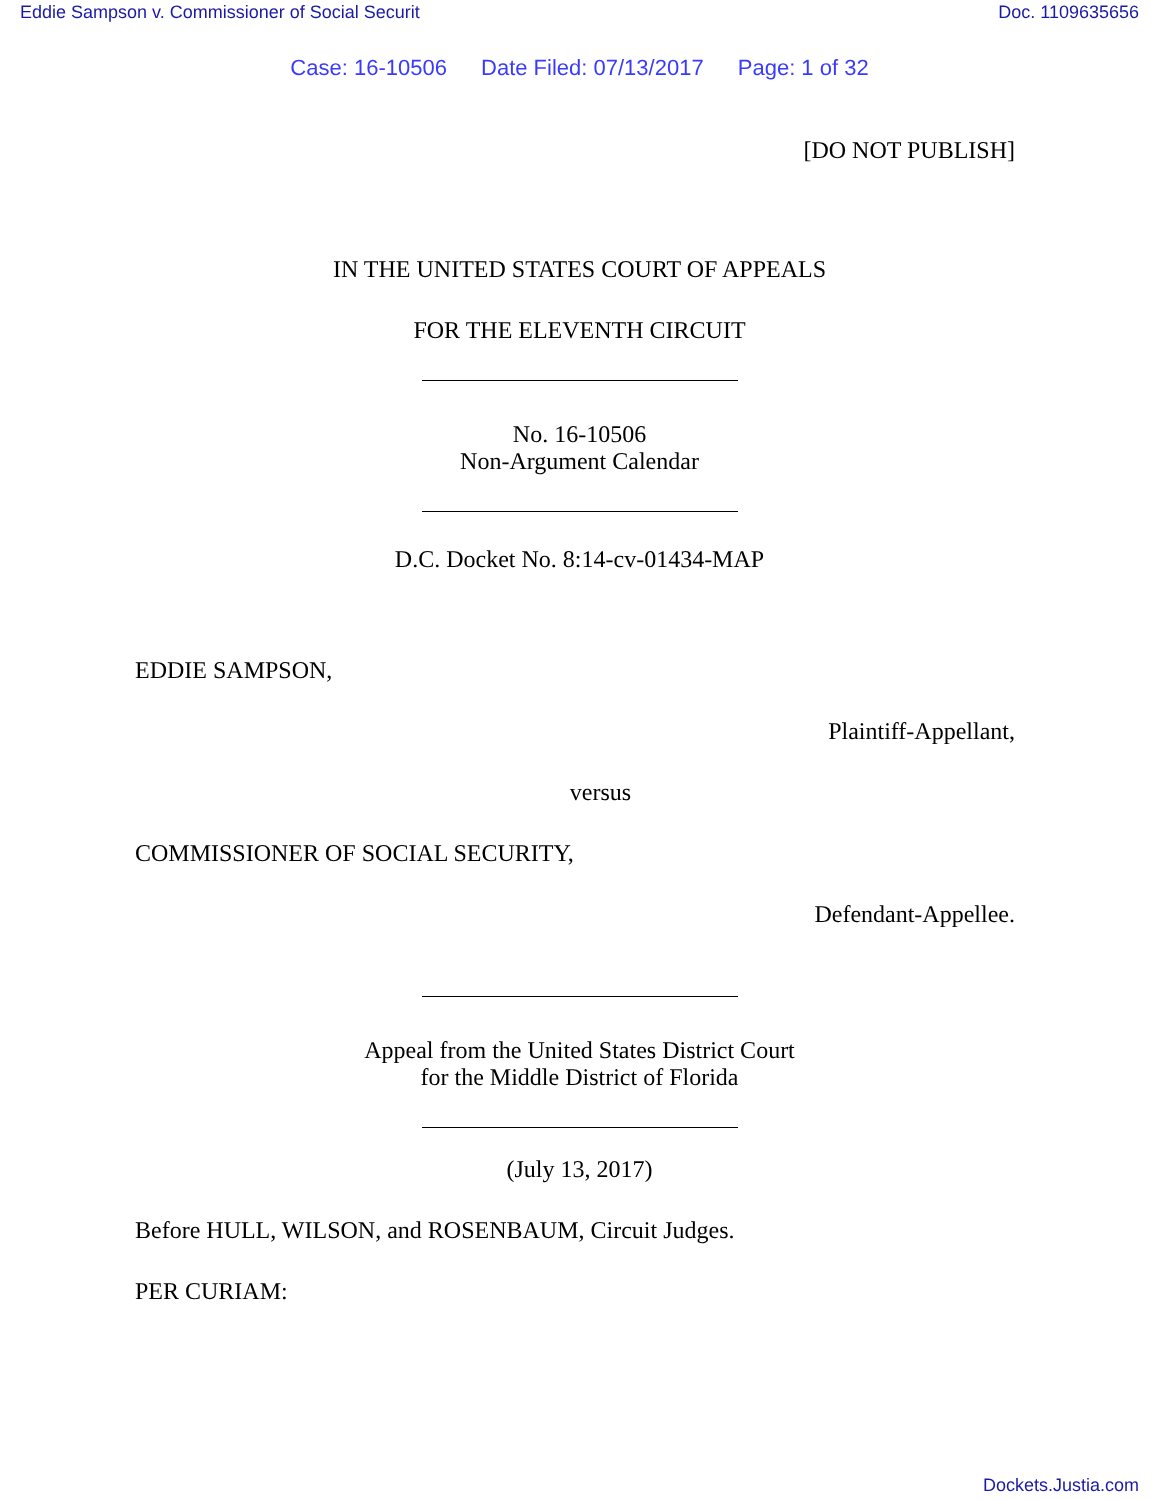Eddie Sampson v. Commissioner of Social Securit Doc. 1109635656
Case: 16-10506 Date Filed: 07/13/2017 Page: 1 of 32
[DO NOT PUBLISH]
IN THE UNITED STATES COURT OF APPEALS
FOR THE ELEVENTH CIRCUIT
No. 16-10506
Non-Argument Calendar
D.C. Docket No. 8:14-cv-01434-MAP
EDDIE SAMPSON,
Plaintiff-Appellant,
versus
COMMISSIONER OF SOCIAL SECURITY,
Defendant-Appellee.
Appeal from the United States District Court
for the Middle District of Florida
(July 13, 2017)
Before HULL, WILSON, and ROSENBAUM, Circuit Judges.
PER CURIAM:
Dockets.Justia.com